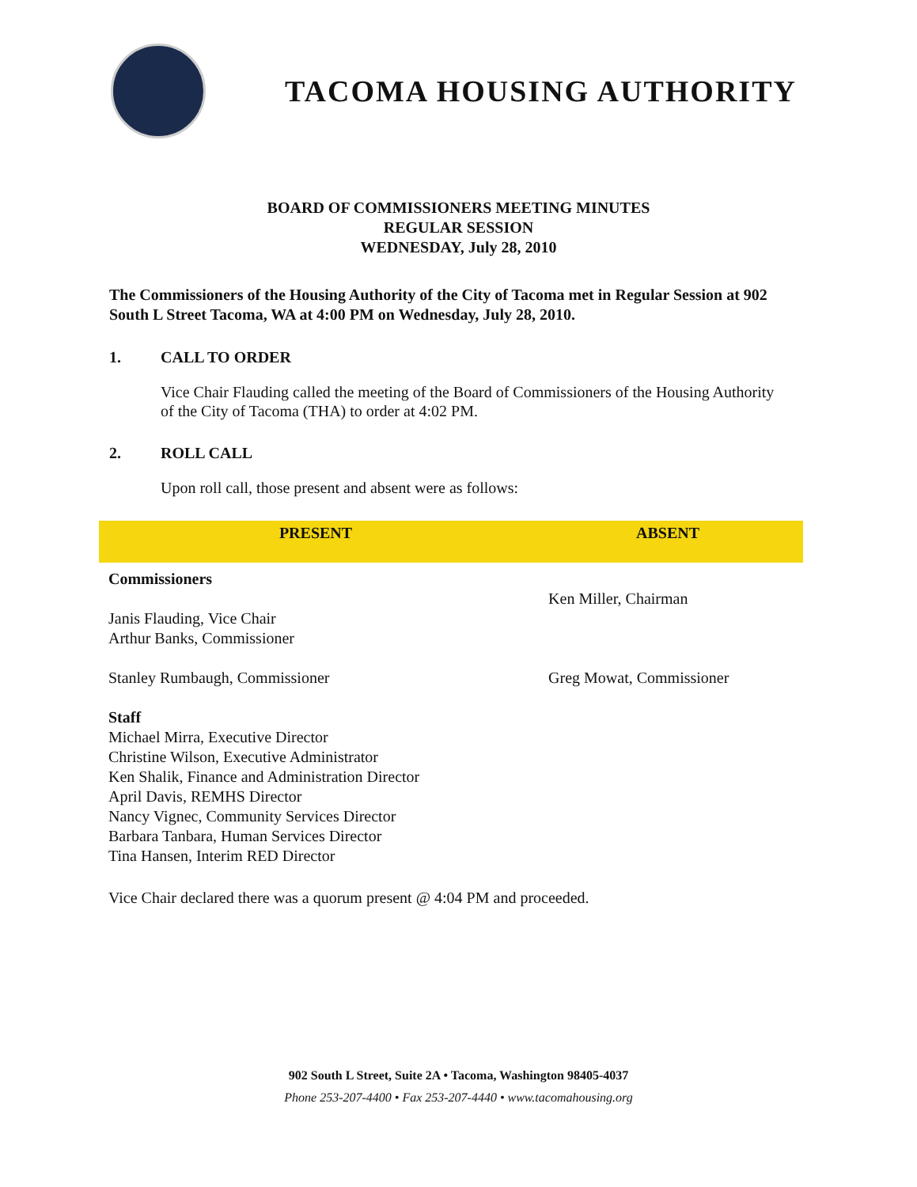TACOMA HOUSING AUTHORITY
BOARD OF COMMISSIONERS MEETING MINUTES
REGULAR SESSION
WEDNESDAY, July 28, 2010
The Commissioners of the Housing Authority of the City of Tacoma met in Regular Session at 902 South L Street Tacoma, WA at 4:00 PM on Wednesday, July 28, 2010.
1. CALL TO ORDER
Vice Chair Flauding called the meeting of the Board of Commissioners of the Housing Authority of the City of Tacoma (THA) to order at 4:02 PM.
2. ROLL CALL
Upon roll call, those present and absent were as follows:
| PRESENT | ABSENT |
| --- | --- |
| Commissioners Janis Flauding, Vice Chair Arthur Banks, Commissioner Stanley Rumbaugh, Commissioner Staff Michael Mirra, Executive Director Christine Wilson, Executive Administrator Ken Shalik, Finance and Administration Director April Davis, REMHS Director Nancy Vignec, Community Services Director Barbara Tanbara, Human Services Director Tina Hansen, Interim RED Director | Ken Miller, Chairman Greg Mowat, Commissioner |
Vice Chair declared there was a quorum present @ 4:04 PM and proceeded.
902 South L Street, Suite 2A • Tacoma, Washington 98405-4037
Phone 253-207-4400 • Fax 253-207-4440 • www.tacomahousing.org